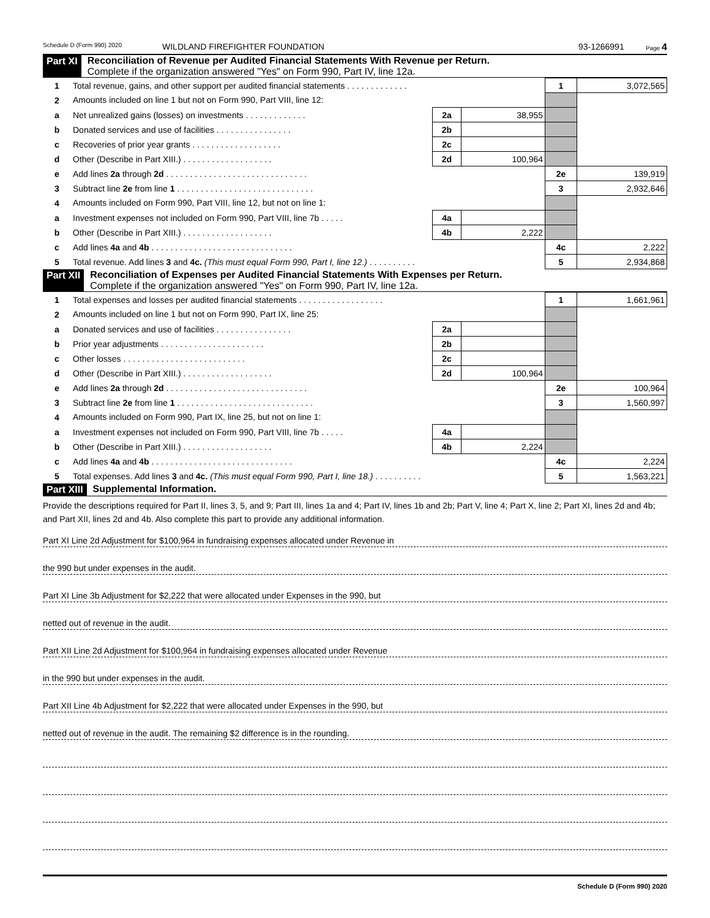Schedule D (Form 990) 2020 WILDLAND FIREFIGHTER FOUNDATION 93-1266991 Page 4
Part XI Reconciliation of Revenue per Audited Financial Statements With Revenue per Return.
Complete if the organization answered "Yes" on Form 990, Part IV, line 12a.
| 1 | Total revenue, gains, and other support per audited financial statements . . . . . . . . . . . . . | | | 1 | 3,072,565 |
| 2 | Amounts included on line 1 but not on Form 990, Part VIII, line 12: | | | | |
| a | Net unrealized gains (losses) on investments . . . . . . . . . . . . . | 2a | 38,955 | | |
| b | Donated services and use of facilities . . . . . . . . . . . . . . . . | 2b | | | |
| c | Recoveries of prior year grants . . . . . . . . . . . . . . . . . . . | 2c | | | |
| d | Other (Describe in Part XIII.) . . . . . . . . . . . . . . . . . . . | 2d | 100,964 | | |
| e | Add lines 2a through 2d . . . . . . . . . . . . . . . . . . . . . . . . . . . . . . | | | 2e | 139,919 |
| 3 | Subtract line 2e from line 1 . . . . . . . . . . . . . . . . . . . . . . . . . . . . . | | | 3 | 2,932,646 |
| 4 | Amounts included on Form 990, Part VIII, line 12, but not on line 1: | | | | |
| a | Investment expenses not included on Form 990, Part VIII, line 7b . . . . . | 4a | | | |
| b | Other (Describe in Part XIII.) . . . . . . . . . . . . . . . . . . . | 4b | 2,222 | | |
| c | Add lines 4a and 4b . . . . . . . . . . . . . . . . . . . . . . . . . . . . . . | | | 4c | 2,222 |
| 5 | Total revenue. Add lines 3 and 4c. (This must equal Form 990, Part I, line 12.) . . . . . . . . . . | | | 5 | 2,934,868 |
Part XII Reconciliation of Expenses per Audited Financial Statements With Expenses per Return.
Complete if the organization answered "Yes" on Form 990, Part IV, line 12a.
| 1 | Total expenses and losses per audited financial statements . . . . . . . . . . . . . . . . . . | | | 1 | 1,661,961 |
| 2 | Amounts included on line 1 but not on Form 990, Part IX, line 25: | | | | |
| a | Donated services and use of facilities . . . . . . . . . . . . . . . . | 2a | | | |
| b | Prior year adjustments . . . . . . . . . . . . . . . . . . . . . . | 2b | | | |
| c | Other losses . . . . . . . . . . . . . . . . . . . . . . . . . . | 2c | | | |
| d | Other (Describe in Part XIII.) . . . . . . . . . . . . . . . . . . . | 2d | 100,964 | | |
| e | Add lines 2a through 2d . . . . . . . . . . . . . . . . . . . . . . . . . . . . . . | | | 2e | 100,964 |
| 3 | Subtract line 2e from line 1 . . . . . . . . . . . . . . . . . . . . . . . . . . . . . | | | 3 | 1,560,997 |
| 4 | Amounts included on Form 990, Part IX, line 25, but not on line 1: | | | | |
| a | Investment expenses not included on Form 990, Part VIII, line 7b . . . . . | 4a | | | |
| b | Other (Describe in Part XIII.) . . . . . . . . . . . . . . . . . . . | 4b | 2,224 | | |
| c | Add lines 4a and 4b . . . . . . . . . . . . . . . . . . . . . . . . . . . . . . | | | 4c | 2,224 |
| 5 | Total expenses. Add lines 3 and 4c. (This must equal Form 990, Part I, line 18.) . . . . . . . . . . | | | 5 | 1,563,221 |
Part XIII Supplemental Information.
Provide the descriptions required for Part II, lines 3, 5, and 9; Part III, lines 1a and 4; Part IV, lines 1b and 2b; Part V, line 4; Part X, line 2; Part XI, lines 2d and 4b; and Part XII, lines 2d and 4b. Also complete this part to provide any additional information.
Part XI Line 2d Adjustment for $100,964 in fundraising expenses allocated under Revenue in
the 990 but under expenses in the audit.
Part XI Line 3b Adjustment for $2,222 that were allocated under Expenses in the 990, but
netted out of revenue in the audit.
Part XII Line 2d Adjustment for $100,964 in fundraising expenses allocated under Revenue
in the 990 but under expenses in the audit.
Part XII Line 4b Adjustment for $2,222 that were allocated under Expenses in the 990, but
netted out of revenue in the audit. The remaining $2 difference is in the rounding.
Schedule D (Form 990) 2020